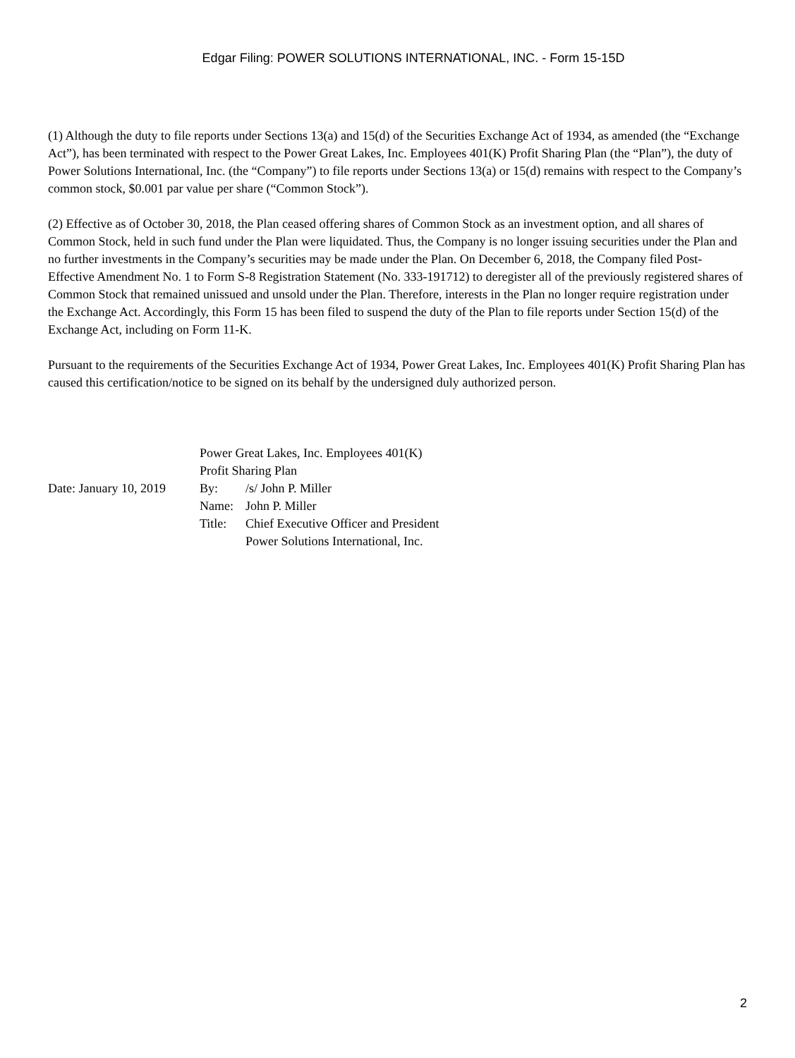Edgar Filing: POWER SOLUTIONS INTERNATIONAL, INC. - Form 15-15D
(1) Although the duty to file reports under Sections 13(a) and 15(d) of the Securities Exchange Act of 1934, as amended (the “Exchange Act”), has been terminated with respect to the Power Great Lakes, Inc. Employees 401(K) Profit Sharing Plan (the “Plan”), the duty of Power Solutions International, Inc. (the “Company”) to file reports under Sections 13(a) or 15(d) remains with respect to the Company’s common stock, $0.001 par value per share (“Common Stock”).
(2) Effective as of October 30, 2018, the Plan ceased offering shares of Common Stock as an investment option, and all shares of Common Stock, held in such fund under the Plan were liquidated. Thus, the Company is no longer issuing securities under the Plan and no further investments in the Company’s securities may be made under the Plan. On December 6, 2018, the Company filed Post-Effective Amendment No. 1 to Form S-8 Registration Statement (No. 333-191712) to deregister all of the previously registered shares of Common Stock that remained unissued and unsold under the Plan. Therefore, interests in the Plan no longer require registration under the Exchange Act. Accordingly, this Form 15 has been filed to suspend the duty of the Plan to file reports under Section 15(d) of the Exchange Act, including on Form 11-K.
Pursuant to the requirements of the Securities Exchange Act of 1934, Power Great Lakes, Inc. Employees 401(K) Profit Sharing Plan has caused this certification/notice to be signed on its behalf by the undersigned duly authorized person.
| | Power Great Lakes, Inc. Employees 401(K) Profit Sharing Plan | |
| Date: January 10, 2019 | By: | /s/ John P. Miller |
| | Name: | John P. Miller |
| | Title: | Chief Executive Officer and President Power Solutions International, Inc. |
2